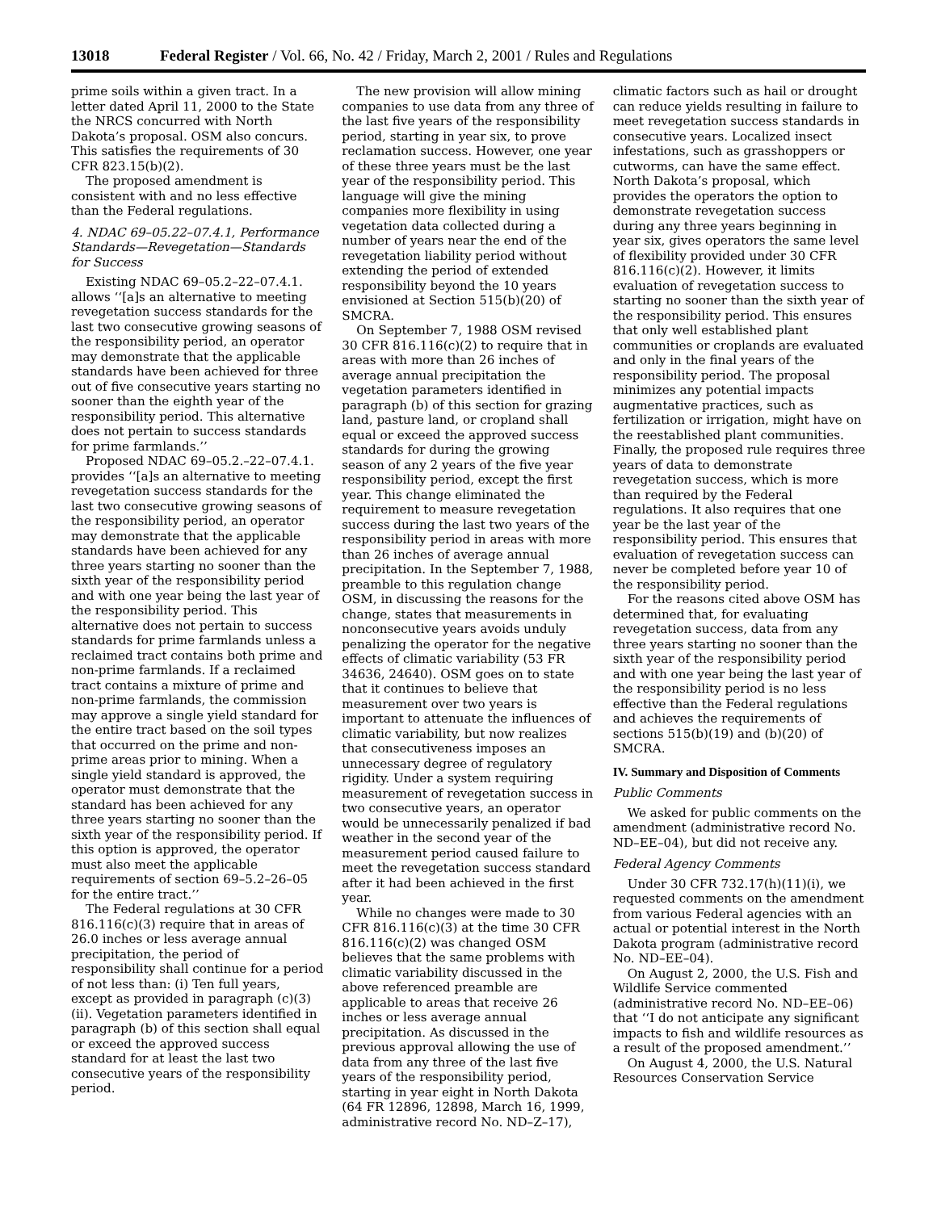13018 Federal Register / Vol. 66, No. 42 / Friday, March 2, 2001 / Rules and Regulations
prime soils within a given tract. In a letter dated April 11, 2000 to the State the NRCS concurred with North Dakota’s proposal. OSM also concurs. This satisfies the requirements of 30 CFR 823.15(b)(2).
The proposed amendment is consistent with and no less effective than the Federal regulations.
4. NDAC 69–05.22–07.4.1, Performance Standards—Revegetation—Standards for Success
Existing NDAC 69–05.2–22–07.4.1. allows ‘‘[a]s an alternative to meeting revegetation success standards for the last two consecutive growing seasons of the responsibility period, an operator may demonstrate that the applicable standards have been achieved for three out of five consecutive years starting no sooner than the eighth year of the responsibility period. This alternative does not pertain to success standards for prime farmlands.’’
Proposed NDAC 69–05.2.–22–07.4.1. provides ‘‘[a]s an alternative to meeting revegetation success standards for the last two consecutive growing seasons of the responsibility period, an operator may demonstrate that the applicable standards have been achieved for any three years starting no sooner than the sixth year of the responsibility period and with one year being the last year of the responsibility period. This alternative does not pertain to success standards for prime farmlands unless a reclaimed tract contains both prime and non-prime farmlands. If a reclaimed tract contains a mixture of prime and non-prime farmlands, the commission may approve a single yield standard for the entire tract based on the soil types that occurred on the prime and non-prime areas prior to mining. When a single yield standard is approved, the operator must demonstrate that the standard has been achieved for any three years starting no sooner than the sixth year of the responsibility period. If this option is approved, the operator must also meet the applicable requirements of section 69–5.2–26–05 for the entire tract.’’
The Federal regulations at 30 CFR 816.116(c)(3) require that in areas of 26.0 inches or less average annual precipitation, the period of responsibility shall continue for a period of not less than: (i) Ten full years, except as provided in paragraph (c)(3)(ii). Vegetation parameters identified in paragraph (b) of this section shall equal or exceed the approved success standard for at least the last two consecutive years of the responsibility period.
The new provision will allow mining companies to use data from any three of the last five years of the responsibility period, starting in year six, to prove reclamation success. However, one year of these three years must be the last year of the responsibility period. This language will give the mining companies more flexibility in using vegetation data collected during a number of years near the end of the revegetation liability period without extending the period of extended responsibility beyond the 10 years envisioned at Section 515(b)(20) of SMCRA.
On September 7, 1988 OSM revised 30 CFR 816.116(c)(2) to require that in areas with more than 26 inches of average annual precipitation the vegetation parameters identified in paragraph (b) of this section for grazing land, pasture land, or cropland shall equal or exceed the approved success standards for during the growing season of any 2 years of the five year responsibility period, except the first year. This change eliminated the requirement to measure revegetation success during the last two years of the responsibility period in areas with more than 26 inches of average annual precipitation. In the September 7, 1988, preamble to this regulation change OSM, in discussing the reasons for the change, states that measurements in nonconsecutive years avoids unduly penalizing the operator for the negative effects of climatic variability (53 FR 34636, 24640). OSM goes on to state that it continues to believe that measurement over two years is important to attenuate the influences of climatic variability, but now realizes that consecutiveness imposes an unnecessary degree of regulatory rigidity. Under a system requiring measurement of revegetation success in two consecutive years, an operator would be unnecessarily penalized if bad weather in the second year of the measurement period caused failure to meet the revegetation success standard after it had been achieved in the first year.
While no changes were made to 30 CFR 816.116(c)(3) at the time 30 CFR 816.116(c)(2) was changed OSM believes that the same problems with climatic variability discussed in the above referenced preamble are applicable to areas that receive 26 inches or less average annual precipitation. As discussed in the previous approval allowing the use of data from any three of the last five years of the responsibility period, starting in year eight in North Dakota (64 FR 12896, 12898, March 16, 1999, administrative record No. ND–Z–17),
climatic factors such as hail or drought can reduce yields resulting in failure to meet revegetation success standards in consecutive years. Localized insect infestations, such as grasshoppers or cutworms, can have the same effect. North Dakota’s proposal, which provides the operators the option to demonstrate revegetation success during any three years beginning in year six, gives operators the same level of flexibility provided under 30 CFR 816.116(c)(2). However, it limits evaluation of revegetation success to starting no sooner than the sixth year of the responsibility period. This ensures that only well established plant communities or croplands are evaluated and only in the final years of the responsibility period. The proposal minimizes any potential impacts augmentative practices, such as fertilization or irrigation, might have on the reestablished plant communities. Finally, the proposed rule requires three years of data to demonstrate revegetation success, which is more than required by the Federal regulations. It also requires that one year be the last year of the responsibility period. This ensures that evaluation of revegetation success can never be completed before year 10 of the responsibility period.
For the reasons cited above OSM has determined that, for evaluating revegetation success, data from any three years starting no sooner than the sixth year of the responsibility period and with one year being the last year of the responsibility period is no less effective than the Federal regulations and achieves the requirements of sections 515(b)(19) and (b)(20) of SMCRA.
IV. Summary and Disposition of Comments
Public Comments
We asked for public comments on the amendment (administrative record No. ND–EE–04), but did not receive any.
Federal Agency Comments
Under 30 CFR 732.17(h)(11)(i), we requested comments on the amendment from various Federal agencies with an actual or potential interest in the North Dakota program (administrative record No. ND–EE–04).
On August 2, 2000, the U.S. Fish and Wildlife Service commented (administrative record No. ND–EE–06) that ‘‘I do not anticipate any significant impacts to fish and wildlife resources as a result of the proposed amendment.’’
On August 4, 2000, the U.S. Natural Resources Conservation Service